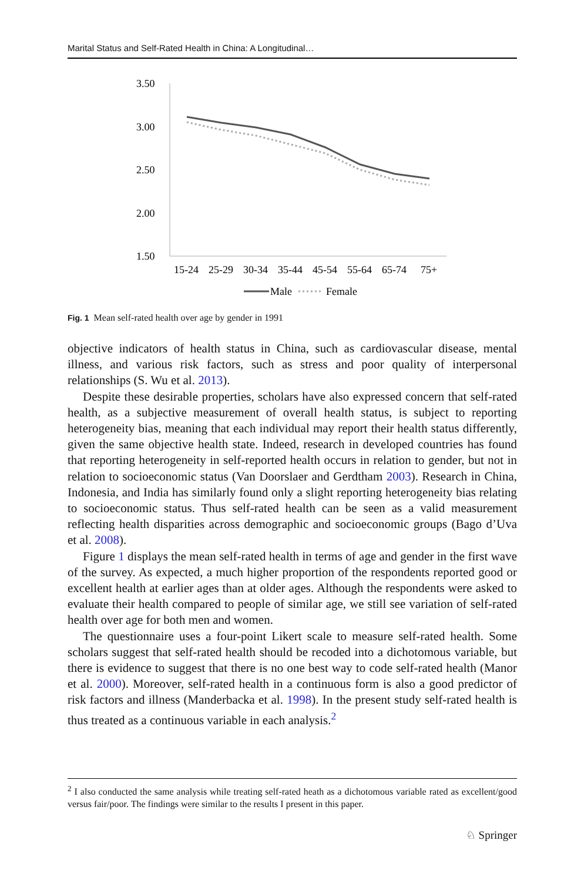Marital Status and Self-Rated Health in China: A Longitudinal…
3.50
3.00
2.50
2.00
1.50
15-24
25-29
30-34
35-44
45-54
55-64
65-74
75+
Male
Female
Fig. 1 Mean self-rated health over age by gender in 1991
objective indicators of health status in China, such as cardiovascular disease, mental illness, and various risk factors, such as stress and poor quality of interpersonal relationships (S. Wu et al. 2013).
Despite these desirable properties, scholars have also expressed concern that self-rated health, as a subjective measurement of overall health status, is subject to reporting heterogeneity bias, meaning that each individual may report their health status differently, given the same objective health state. Indeed, research in developed countries has found that reporting heterogeneity in self-reported health occurs in relation to gender, but not in relation to socioeconomic status (Van Doorslaer and Gerdtham 2003). Research in China, Indonesia, and India has similarly found only a slight reporting heterogeneity bias relating to socioeconomic status. Thus self-rated health can be seen as a valid measurement reflecting health disparities across demographic and socioeconomic groups (Bago d’Uva et al. 2008).
Figure 1 displays the mean self-rated health in terms of age and gender in the first wave of the survey. As expected, a much higher proportion of the respondents reported good or excellent health at earlier ages than at older ages. Although the respondents were asked to evaluate their health compared to people of similar age, we still see variation of self-rated health over age for both men and women.
The questionnaire uses a four-point Likert scale to measure self-rated health. Some scholars suggest that self-rated health should be recoded into a dichotomous variable, but there is evidence to suggest that there is no one best way to code self-rated health (Manor et al. 2000). Moreover, self-rated health in a continuous form is also a good predictor of risk factors and illness (Manderbacka et al. 1998). In the present study self-rated health is thus treated as a continuous variable in each analysis.<sup>2</sup>
<sup>2</sup> I also conducted the same analysis while treating self-rated heath as a dichotomous variable rated as excellent/good versus fair/poor. The findings were similar to the results I present in this paper.
♘ Springer